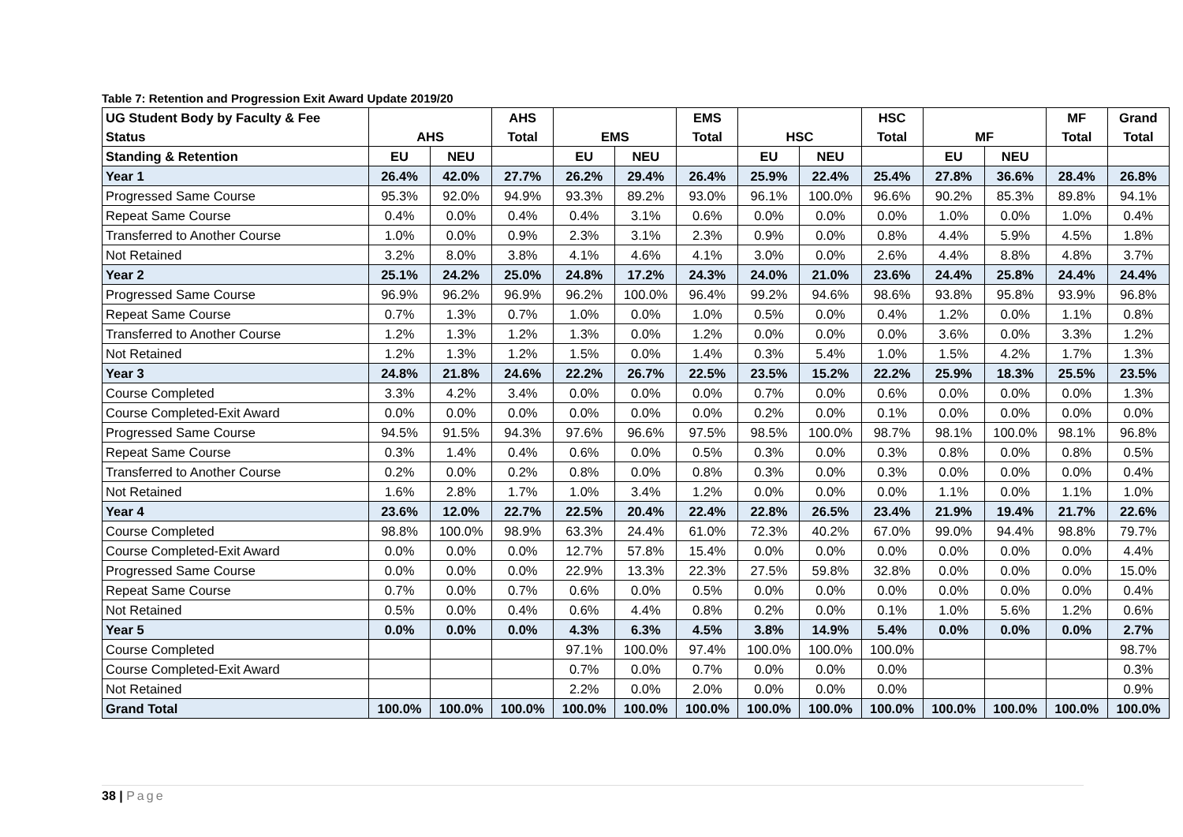Table 7: Retention and Progression Exit Award Update 2019/20
| UG Student Body by Faculty & Fee | | | AHS | | | EMS | | | HSC | | | MF | Grand |
| --- | --- | --- | --- | --- | --- | --- | --- | --- | --- | --- | --- | --- | --- |
| Status | AHS | | Total | EMS | | Total | HSC | | Total | MF | | Total | Total |
| Standing & Retention | EU | NEU | | EU | NEU | | EU | NEU | | EU | NEU | | |
| Year 1 | 26.4% | 42.0% | 27.7% | 26.2% | 29.4% | 26.4% | 25.9% | 22.4% | 25.4% | 27.8% | 36.6% | 28.4% | 26.8% |
| Progressed Same Course | 95.3% | 92.0% | 94.9% | 93.3% | 89.2% | 93.0% | 96.1% | 100.0% | 96.6% | 90.2% | 85.3% | 89.8% | 94.1% |
| Repeat Same Course | 0.4% | 0.0% | 0.4% | 0.4% | 3.1% | 0.6% | 0.0% | 0.0% | 0.0% | 1.0% | 0.0% | 1.0% | 0.4% |
| Transferred to Another Course | 1.0% | 0.0% | 0.9% | 2.3% | 3.1% | 2.3% | 0.9% | 0.0% | 0.8% | 4.4% | 5.9% | 4.5% | 1.8% |
| Not Retained | 3.2% | 8.0% | 3.8% | 4.1% | 4.6% | 4.1% | 3.0% | 0.0% | 2.6% | 4.4% | 8.8% | 4.8% | 3.7% |
| Year 2 | 25.1% | 24.2% | 25.0% | 24.8% | 17.2% | 24.3% | 24.0% | 21.0% | 23.6% | 24.4% | 25.8% | 24.4% | 24.4% |
| Progressed Same Course | 96.9% | 96.2% | 96.9% | 96.2% | 100.0% | 96.4% | 99.2% | 94.6% | 98.6% | 93.8% | 95.8% | 93.9% | 96.8% |
| Repeat Same Course | 0.7% | 1.3% | 0.7% | 1.0% | 0.0% | 1.0% | 0.5% | 0.0% | 0.4% | 1.2% | 0.0% | 1.1% | 0.8% |
| Transferred to Another Course | 1.2% | 1.3% | 1.2% | 1.3% | 0.0% | 1.2% | 0.0% | 0.0% | 0.0% | 3.6% | 0.0% | 3.3% | 1.2% |
| Not Retained | 1.2% | 1.3% | 1.2% | 1.5% | 0.0% | 1.4% | 0.3% | 5.4% | 1.0% | 1.5% | 4.2% | 1.7% | 1.3% |
| Year 3 | 24.8% | 21.8% | 24.6% | 22.2% | 26.7% | 22.5% | 23.5% | 15.2% | 22.2% | 25.9% | 18.3% | 25.5% | 23.5% |
| Course Completed | 3.3% | 4.2% | 3.4% | 0.0% | 0.0% | 0.0% | 0.7% | 0.0% | 0.6% | 0.0% | 0.0% | 0.0% | 1.3% |
| Course Completed-Exit Award | 0.0% | 0.0% | 0.0% | 0.0% | 0.0% | 0.0% | 0.2% | 0.0% | 0.1% | 0.0% | 0.0% | 0.0% | 0.0% |
| Progressed Same Course | 94.5% | 91.5% | 94.3% | 97.6% | 96.6% | 97.5% | 98.5% | 100.0% | 98.7% | 98.1% | 100.0% | 98.1% | 96.8% |
| Repeat Same Course | 0.3% | 1.4% | 0.4% | 0.6% | 0.0% | 0.5% | 0.3% | 0.0% | 0.3% | 0.8% | 0.0% | 0.8% | 0.5% |
| Transferred to Another Course | 0.2% | 0.0% | 0.2% | 0.8% | 0.0% | 0.8% | 0.3% | 0.0% | 0.3% | 0.0% | 0.0% | 0.0% | 0.4% |
| Not Retained | 1.6% | 2.8% | 1.7% | 1.0% | 3.4% | 1.2% | 0.0% | 0.0% | 0.0% | 1.1% | 0.0% | 1.1% | 1.0% |
| Year 4 | 23.6% | 12.0% | 22.7% | 22.5% | 20.4% | 22.4% | 22.8% | 26.5% | 23.4% | 21.9% | 19.4% | 21.7% | 22.6% |
| Course Completed | 98.8% | 100.0% | 98.9% | 63.3% | 24.4% | 61.0% | 72.3% | 40.2% | 67.0% | 99.0% | 94.4% | 98.8% | 79.7% |
| Course Completed-Exit Award | 0.0% | 0.0% | 0.0% | 12.7% | 57.8% | 15.4% | 0.0% | 0.0% | 0.0% | 0.0% | 0.0% | 0.0% | 4.4% |
| Progressed Same Course | 0.0% | 0.0% | 0.0% | 22.9% | 13.3% | 22.3% | 27.5% | 59.8% | 32.8% | 0.0% | 0.0% | 0.0% | 15.0% |
| Repeat Same Course | 0.7% | 0.0% | 0.7% | 0.6% | 0.0% | 0.5% | 0.0% | 0.0% | 0.0% | 0.0% | 0.0% | 0.0% | 0.4% |
| Not Retained | 0.5% | 0.0% | 0.4% | 0.6% | 4.4% | 0.8% | 0.2% | 0.0% | 0.1% | 1.0% | 5.6% | 1.2% | 0.6% |
| Year 5 | 0.0% | 0.0% | 0.0% | 4.3% | 6.3% | 4.5% | 3.8% | 14.9% | 5.4% | 0.0% | 0.0% | 0.0% | 2.7% |
| Course Completed | | | | 97.1% | 100.0% | 97.4% | 100.0% | 100.0% | 100.0% | | | | 98.7% |
| Course Completed-Exit Award | | | | 0.7% | 0.0% | 0.7% | 0.0% | 0.0% | 0.0% | | | | 0.3% |
| Not Retained | | | | 2.2% | 0.0% | 2.0% | 0.0% | 0.0% | 0.0% | | | | 0.9% |
| Grand Total | 100.0% | 100.0% | 100.0% | 100.0% | 100.0% | 100.0% | 100.0% | 100.0% | 100.0% | 100.0% | 100.0% | 100.0% | 100.0% |
38 | Page